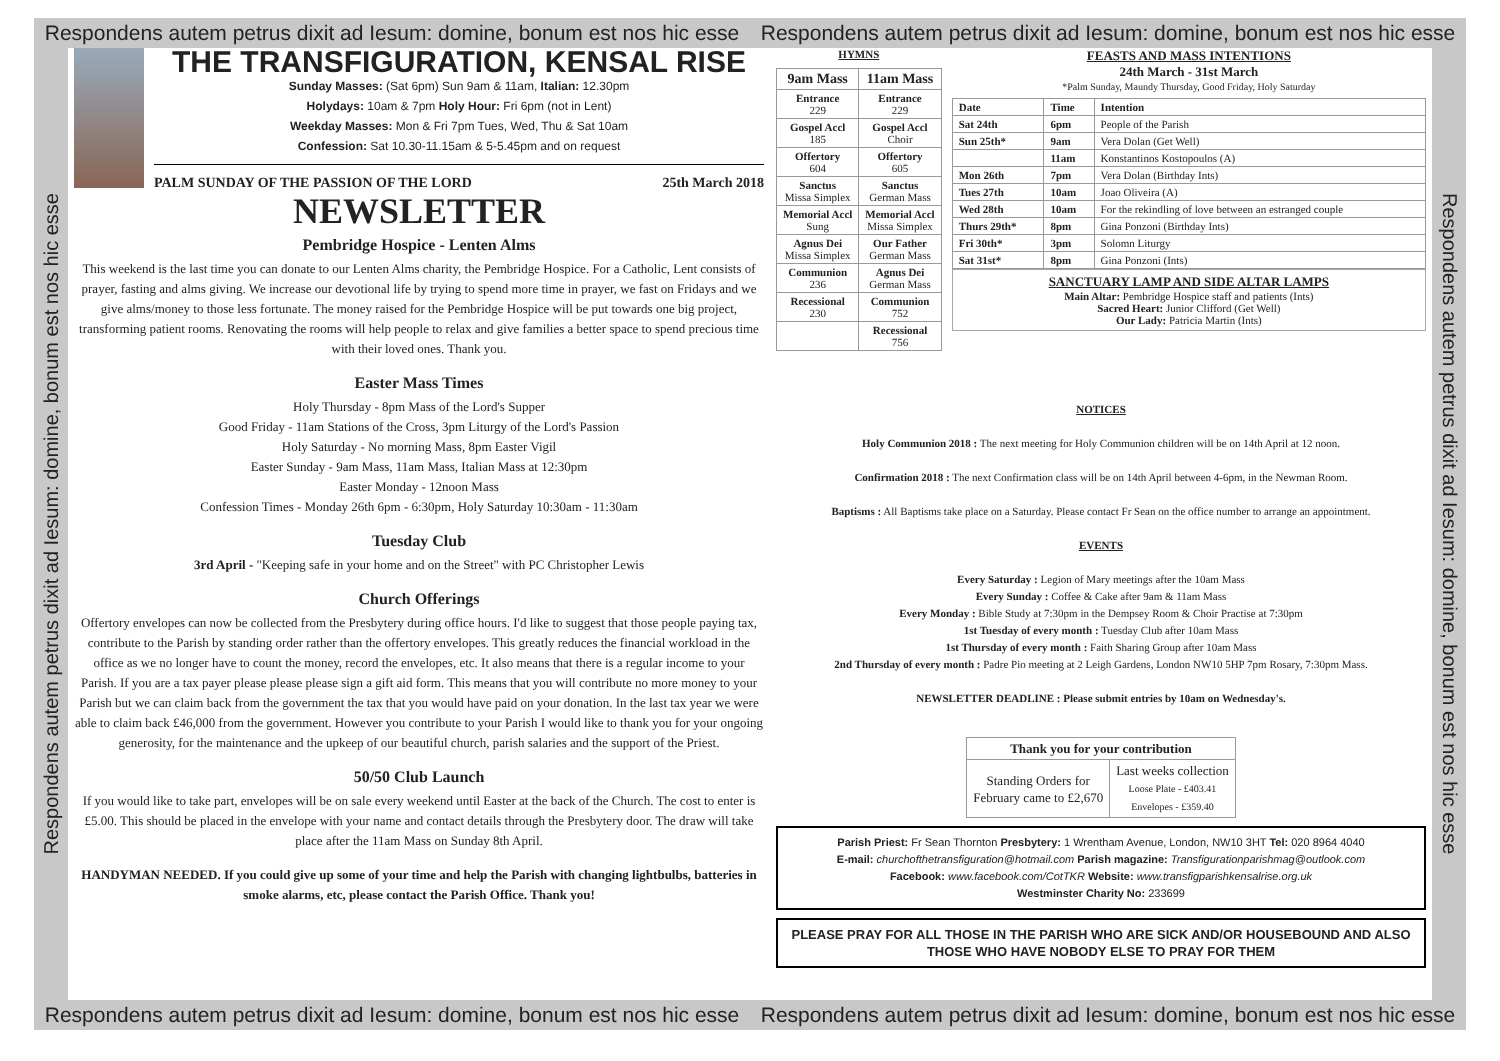Respondens autem petrus dixit ad Iesum: domine, bonum est nos hic esse Respondens autem petrus dixit ad Iesum: domine, bonum est nos hic esse
Respondens autem petrus dixit ad Iesum: domine, bonum est nos hic esse
THE TRANSFIGURATION, KENSAL RISE
Sunday Masses: (Sat 6pm) Sun 9am & 11am, Italian: 12.30pm
Holydays: 10am & 7pm Holy Hour: Fri 6pm (not in Lent)
Weekday Masses: Mon & Fri 7pm Tues, Wed, Thu & Sat 10am
Confession: Sat 10.30-11.15am & 5-5.45pm and on request
PALM SUNDAY OF THE PASSION OF THE LORD 25th March 2018
NEWSLETTER
Pembridge Hospice - Lenten Alms
This weekend is the last time you can donate to our Lenten Alms charity, the Pembridge Hospice. For a Catholic, Lent consists of prayer, fasting and alms giving. We increase our devotional life by trying to spend more time in prayer, we fast on Fridays and we give alms/money to those less fortunate. The money raised for the Pembridge Hospice will be put towards one big project, transforming patient rooms. Renovating the rooms will help people to relax and give families a better space to spend precious time with their loved ones. Thank you.
Easter Mass Times
Holy Thursday - 8pm Mass of the Lord's Supper
Good Friday - 11am Stations of the Cross, 3pm Liturgy of the Lord's Passion
Holy Saturday - No morning Mass, 8pm Easter Vigil
Easter Sunday - 9am Mass, 11am Mass, Italian Mass at 12:30pm
Easter Monday - 12noon Mass
Confession Times - Monday 26th 6pm - 6:30pm, Holy Saturday 10:30am - 11:30am
Tuesday Club
3rd April - "Keeping safe in your home and on the Street" with PC Christopher Lewis
Church Offerings
Offertory envelopes can now be collected from the Presbytery during office hours. I'd like to suggest that those people paying tax, contribute to the Parish by standing order rather than the offertory envelopes. This greatly reduces the financial workload in the office as we no longer have to count the money, record the envelopes, etc. It also means that there is a regular income to your Parish. If you are a tax payer please please please sign a gift aid form. This means that you will contribute no more money to your Parish but we can claim back from the government the tax that you would have paid on your donation. In the last tax year we were able to claim back £46,000 from the government. However you contribute to your Parish I would like to thank you for your ongoing generosity, for the maintenance and the upkeep of our beautiful church, parish salaries and the support of the Priest.
50/50 Club Launch
If you would like to take part, envelopes will be on sale every weekend until Easter at the back of the Church. The cost to enter is £5.00. This should be placed in the envelope with your name and contact details through the Presbytery door. The draw will take place after the 11am Mass on Sunday 8th April.
HANDYMAN NEEDED. If you could give up some of your time and help the Parish with changing lightbulbs, batteries in smoke alarms, etc, please contact the Parish Office. Thank you!
HYMNS
| 9am Mass | 11am Mass |
| --- | --- |
| Entrance 229 | Entrance 229 |
| Gospel Accl 185 | Gospel Accl Choir |
| Offertory 604 | Offertory 605 |
| Sanctus Missa Simplex | Sanctus German Mass |
| Memorial Accl Sung | Memorial Accl Missa Simplex |
| Agnus Dei Missa Simplex | Our Father German Mass |
| Communion 236 | Agnus Dei German Mass |
| Recessional 230 | Communion 752 |
| | Recessional 756 |
FEASTS AND MASS INTENTIONS
24th March - 31st March
*Palm Sunday, Maundy Thursday, Good Friday, Holy Saturday
| Date | Time | Intention |
| --- | --- | --- |
| Sat 24th | 6pm | People of the Parish |
| Sun 25th* | 9am | Vera Dolan (Get Well) |
| | 11am | Konstantinos Kostopoulos (A) |
| Mon 26th | 7pm | Vera Dolan (Birthday Ints) |
| Tues 27th | 10am | Joao Oliveira (A) |
| Wed 28th | 10am | For the rekindling of love between an estranged couple |
| Thurs 29th* | 8pm | Gina Ponzoni (Birthday Ints) |
| Fri 30th* | 3pm | Solomn Liturgy |
| Sat 31st* | 8pm | Gina Ponzoni (Ints) |
SANCTUARY LAMP AND SIDE ALTAR LAMPS
Main Altar: Pembridge Hospice staff and patients (Ints)
Sacred Heart: Junior Clifford (Get Well)
Our Lady: Patricia Martin (Ints)
NOTICES
Holy Communion 2018 : The next meeting for Holy Communion children will be on 14th April at 12 noon.
Confirmation 2018 : The next Confirmation class will be on 14th April between 4-6pm, in the Newman Room.
Baptisms : All Baptisms take place on a Saturday. Please contact Fr Sean on the office number to arrange an appointment.
EVENTS
Every Saturday : Legion of Mary meetings after the 10am Mass
Every Sunday : Coffee & Cake after 9am & 11am Mass
Every Monday : Bible Study at 7:30pm in the Dempsey Room & Choir Practise at 7:30pm
1st Tuesday of every month : Tuesday Club after 10am Mass
1st Thursday of every month : Faith Sharing Group after 10am Mass
2nd Thursday of every month : Padre Pio meeting at 2 Leigh Gardens, London NW10 5HP 7pm Rosary, 7:30pm Mass.
NEWSLETTER DEADLINE : Please submit entries by 10am on Wednesday's.
| Thank you for your contribution | |
| --- | --- |
| Standing Orders for February came to £2,670 | Last weeks collection Loose Plate - £403.41 Envelopes - £359.40 |
Parish Priest: Fr Sean Thornton Presbytery: 1 Wrentham Avenue, London, NW10 3HT Tel: 020 8964 4040
E-mail: churchofthetransfiguration@hotmail.com Parish magazine: Transfigurationparishmag@outlook.com
Facebook: www.facebook.com/CotTKR Website: www.transfigparishkensalrise.org.uk
Westminster Charity No: 233699
PLEASE PRAY FOR ALL THOSE IN THE PARISH WHO ARE SICK AND/OR HOUSEBOUND AND ALSO THOSE WHO HAVE NOBODY ELSE TO PRAY FOR THEM
Respondens autem petrus dixit ad Iesum: domine, bonum est nos hic esse
Respondens autem petrus dixit ad Iesum: domine, bonum est nos hic esse Respondens autem petrus dixit ad Iesum: domine, bonum est nos hic esse